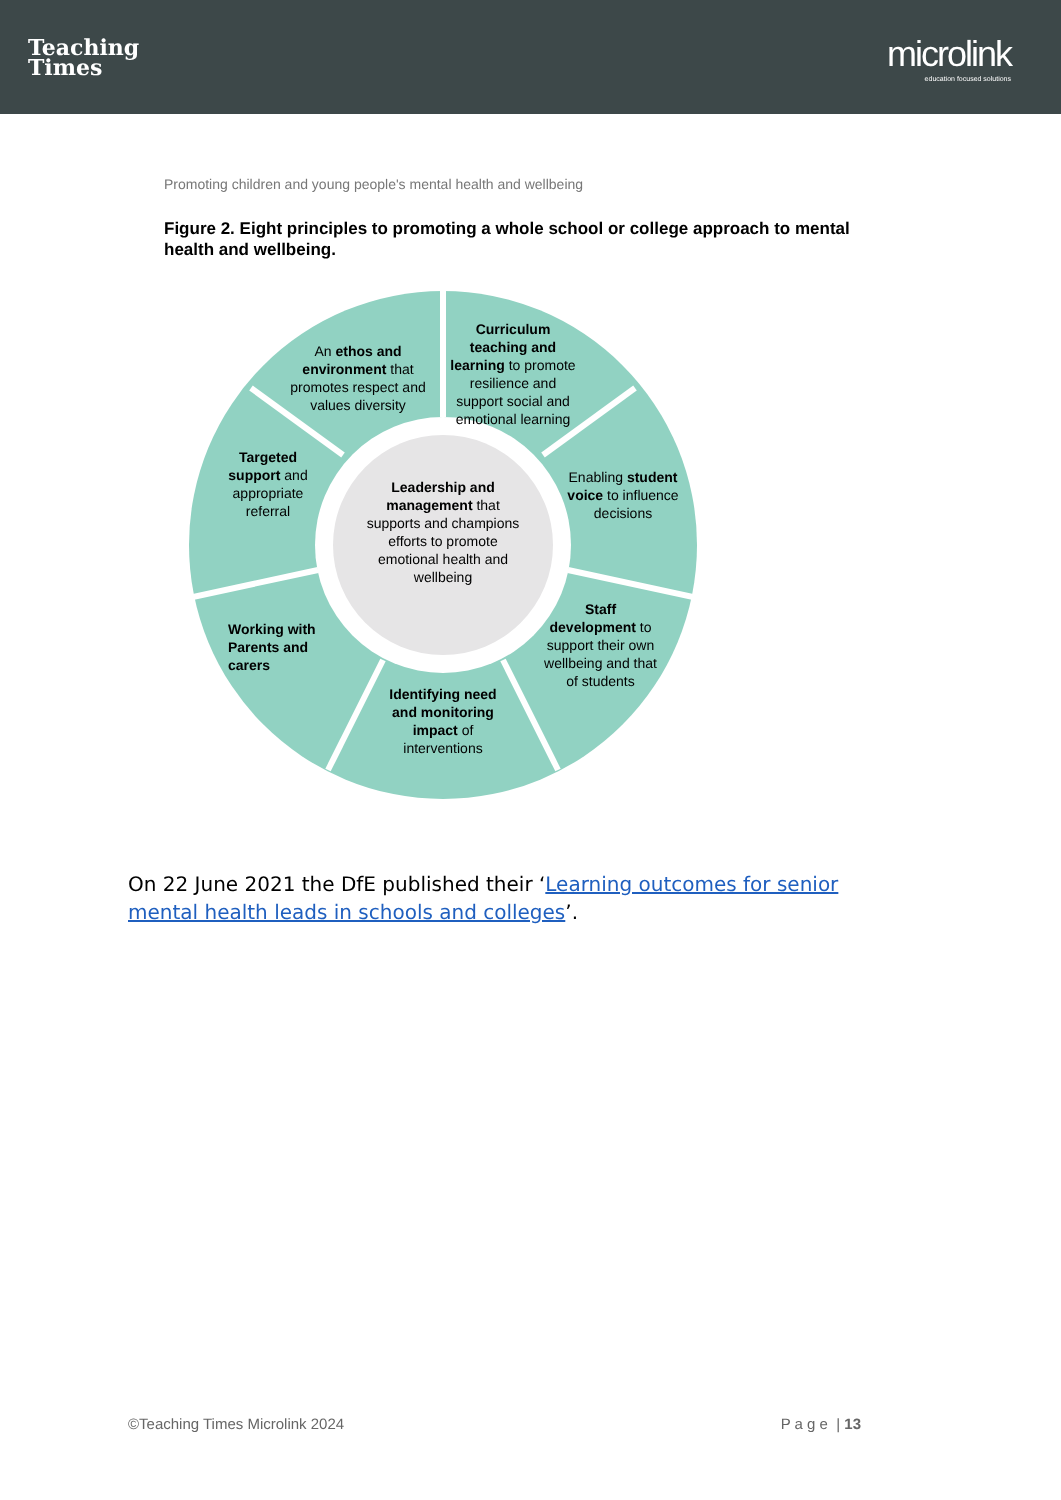Teaching
Times
microlink
education focused solutions
Promoting children and young people's mental health and wellbeing
Figure 2. Eight principles to promoting a whole school or college approach to mental health and wellbeing.
An ethos and environment that promotes respect and values diversity
Curriculum teaching and learning to promote resilience and support social and emotional learning
Targeted support and appropriate referral
Enabling student voice to influence decisions
Leadership and management that supports and champions efforts to promote emotional health and wellbeing
Working with Parents and carers
Staff development to support their own wellbeing and that of students
Identifying need and monitoring impact of interventions
On 22 June 2021 the DfE published their ‘Learning outcomes for senior mental health leads in schools and colleges’.
©Teaching Times Microlink 2024 P a g e | 13